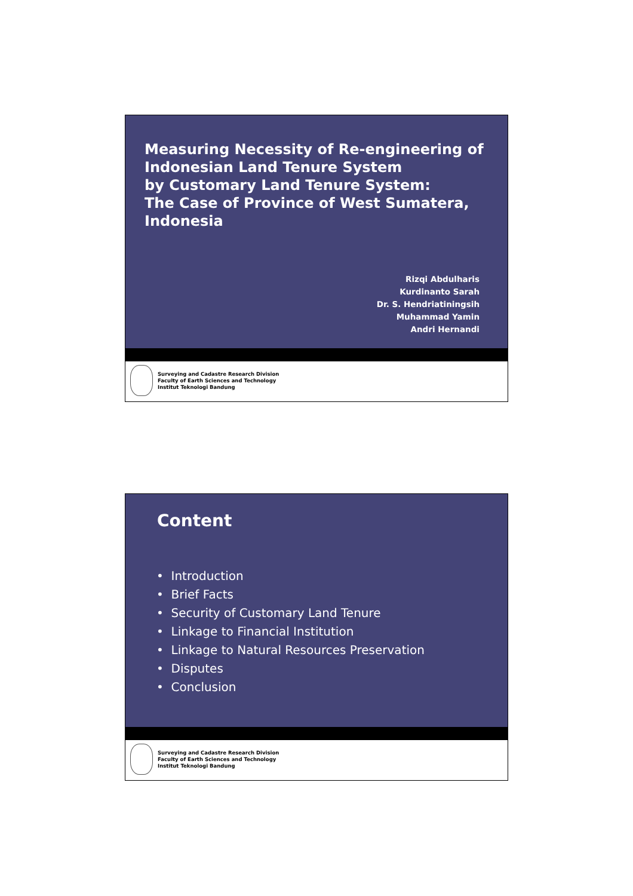Measuring Necessity of Re-engineering of
Indonesian Land Tenure System
by Customary Land Tenure System:
The Case of Province of West Sumatera,
Indonesia
Rizqi Abdulharis
Kurdinanto Sarah
Dr. S. Hendriatiningsih
Muhammad Yamin
Andri Hernandi
Surveying and Cadastre Research Division
Faculty of Earth Sciences and Technology
Institut Teknologi Bandung
Content
• Introduction
• Brief Facts
• Security of Customary Land Tenure
• Linkage to Financial Institution
• Linkage to Natural Resources Preservation
• Disputes
• Conclusion
Surveying and Cadastre Research Division
Faculty of Earth Sciences and Technology
Institut Teknologi Bandung